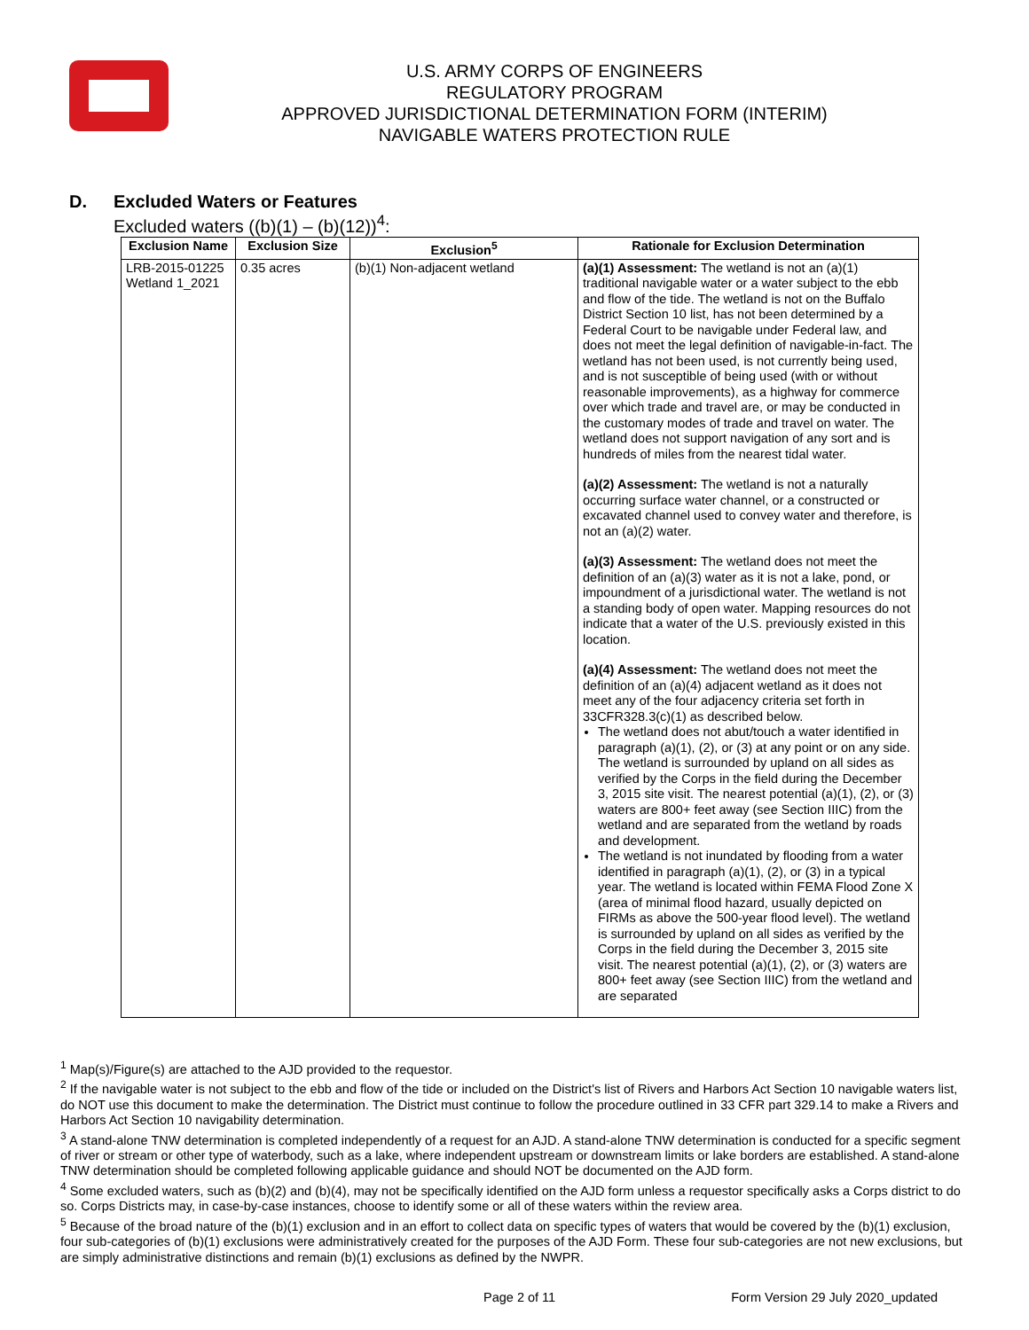U.S. ARMY CORPS OF ENGINEERS
REGULATORY PROGRAM
APPROVED JURISDICTIONAL DETERMINATION FORM (INTERIM)
NAVIGABLE WATERS PROTECTION RULE
D. Excluded Waters or Features
Excluded waters ((b)(1) – (b)(12))<sup>4</sup>:
| Exclusion Name | Exclusion Size | Exclusion<sup>5</sup> | Rationale for Exclusion Determination |
| --- | --- | --- | --- |
| LRB-2015-01225 Wetland 1_2021 | 0.35 acres | (b)(1) Non-adjacent wetland | (a)(1) Assessment: The wetland is not an (a)(1) traditional navigable water or a water subject to the ebb and flow of the tide. The wetland is not on the Buffalo District Section 10 list, has not been determined by a Federal Court to be navigable under Federal law, and does not meet the legal definition of navigable-in-fact. The wetland has not been used, is not currently being used, and is not susceptible of being used (with or without reasonable improvements), as a highway for commerce over which trade and travel are, or may be conducted in the customary modes of trade and travel on water. The wetland does not support navigation of any sort and is hundreds of miles from the nearest tidal water. (a)(2) Assessment: The wetland is not a naturally occurring surface water channel, or a constructed or excavated channel used to convey water and therefore, is not an (a)(2) water. (a)(3) Assessment: The wetland does not meet the definition of an (a)(3) water as it is not a lake, pond, or impoundment of a jurisdictional water. The wetland is not a standing body of open water. Mapping resources do not indicate that a water of the U.S. previously existed in this location. (a)(4) Assessment: The wetland does not meet the definition of an (a)(4) adjacent wetland as it does not meet any of the four adjacency criteria set forth in 33CFR328.3(c)(1) as described below. The wetland does not abut/touch a water identified in paragraph (a)(1), (2), or (3) at any point or on any side. The wetland is surrounded by upland on all sides as verified by the Corps in the field during the December 3, 2015 site visit. The nearest potential (a)(1), (2), or (3) waters are 800+ feet away (see Section IIIC) from the wetland and are separated from the wetland by roads and development. The wetland is not inundated by flooding from a water identified in paragraph (a)(1), (2), or (3) in a typical year. The wetland is located within FEMA Flood Zone X (area of minimal flood hazard, usually depicted on FIRMs as above the 500-year flood level). The wetland is surrounded by upland on all sides as verified by the Corps in the field during the December 3, 2015 site visit. The nearest potential (a)(1), (2), or (3) waters are 800+ feet away (see Section IIIC) from the wetland and are separated |
<sup>1</sup> Map(s)/Figure(s) are attached to the AJD provided to the requestor.
<sup>2</sup> If the navigable water is not subject to the ebb and flow of the tide or included on the District's list of Rivers and Harbors Act Section 10 navigable waters list, do NOT use this document to make the determination. The District must continue to follow the procedure outlined in 33 CFR part 329.14 to make a Rivers and Harbors Act Section 10 navigability determination.
<sup>3</sup> A stand-alone TNW determination is completed independently of a request for an AJD. A stand-alone TNW determination is conducted for a specific segment of river or stream or other type of waterbody, such as a lake, where independent upstream or downstream limits or lake borders are established. A stand-alone TNW determination should be completed following applicable guidance and should NOT be documented on the AJD form.
<sup>4</sup> Some excluded waters, such as (b)(2) and (b)(4), may not be specifically identified on the AJD form unless a requestor specifically asks a Corps district to do so. Corps Districts may, in case-by-case instances, choose to identify some or all of these waters within the review area.
<sup>5</sup> Because of the broad nature of the (b)(1) exclusion and in an effort to collect data on specific types of waters that would be covered by the (b)(1) exclusion, four sub-categories of (b)(1) exclusions were administratively created for the purposes of the AJD Form. These four sub-categories are not new exclusions, but are simply administrative distinctions and remain (b)(1) exclusions as defined by the NWPR.
Page 2 of 11 Form Version 29 July 2020_updated